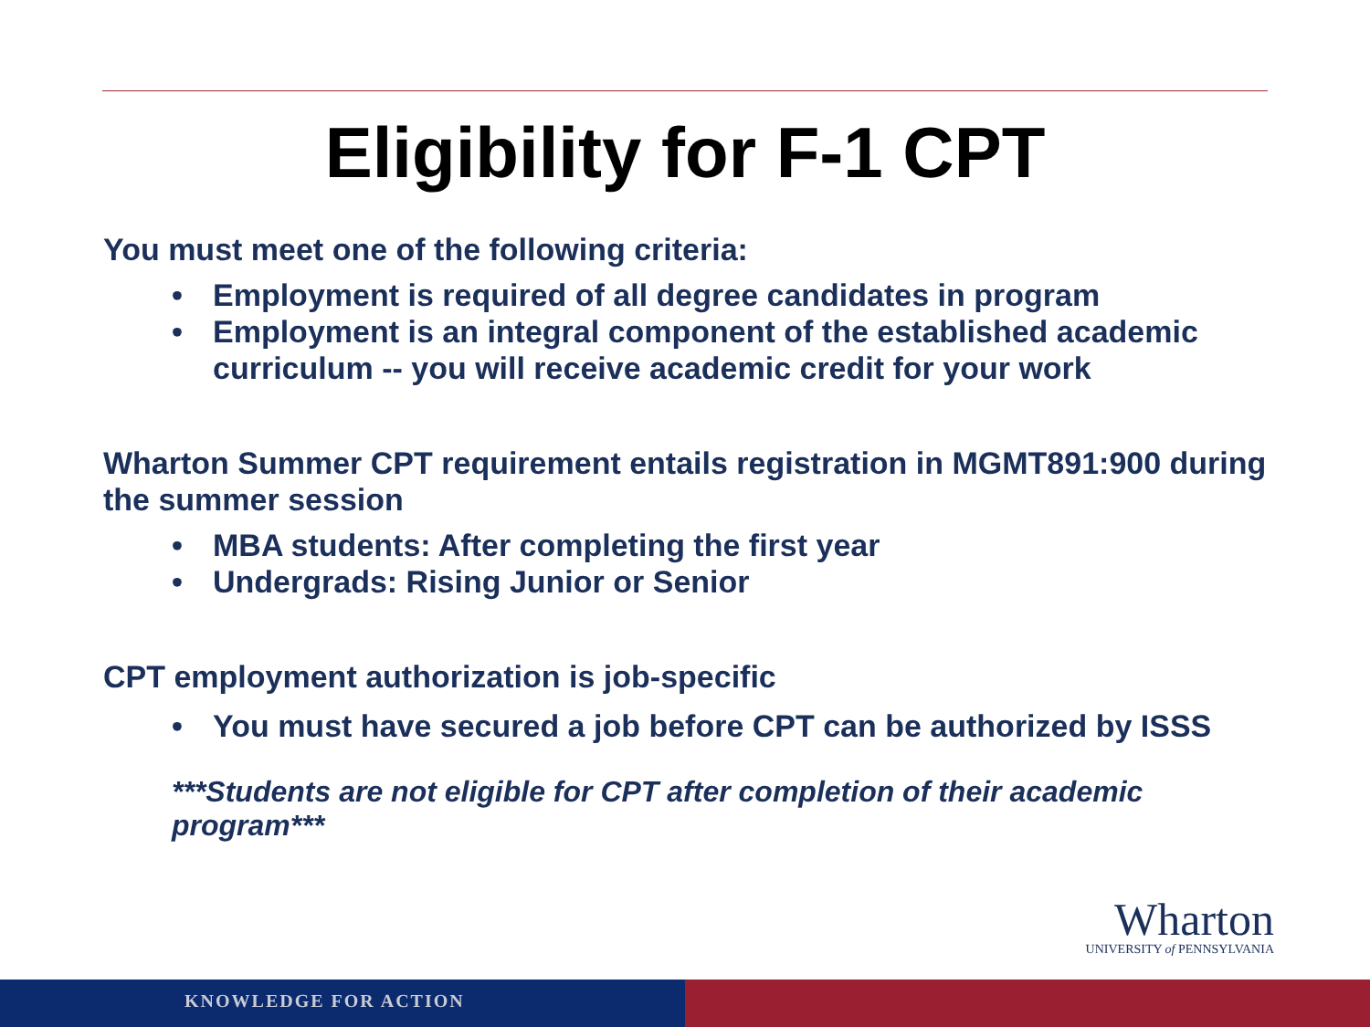Eligibility for F-1 CPT
You must meet one of the following criteria:
• Employment is required of all degree candidates in program
• Employment is an integral component of the established academic curriculum -- you will receive academic credit for your work
Wharton Summer CPT requirement entails registration in MGMT891:900 during the summer session
• MBA students: After completing the first year
• Undergrads: Rising Junior or Senior
CPT employment authorization is job-specific
• You must have secured a job before CPT can be authorized by ISSS
***Students are not eligible for CPT after completion of their academic program***
Wharton
UNIVERSITY of PENNSYLVANIA
KNOWLEDGE FOR ACTION